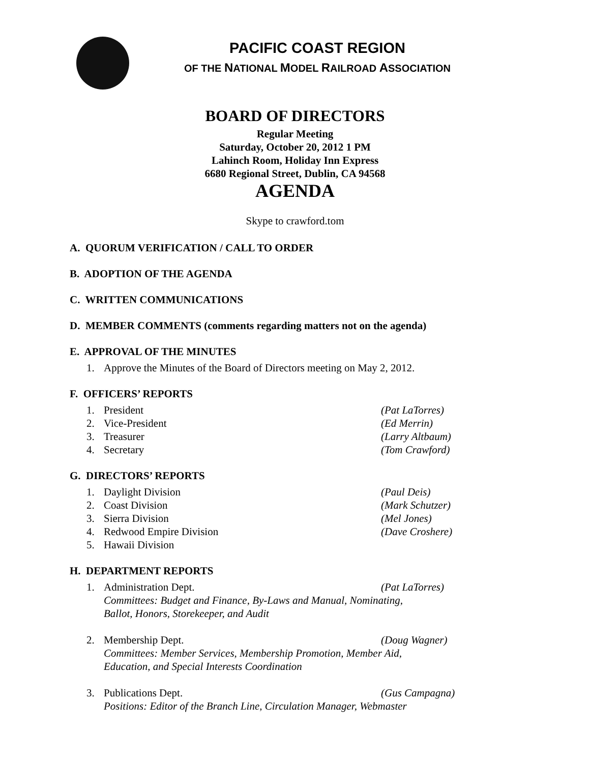PACIFIC COAST REGION
OF THE NATIONAL MODEL RAILROAD ASSOCIATION
BOARD OF DIRECTORS
Regular Meeting
Saturday, October 20, 2012 1 PM
Lahinch Room, Holiday Inn Express
6680 Regional Street, Dublin, CA 94568
AGENDA
Skype to crawford.tom
A. QUORUM VERIFICATION / CALL TO ORDER
B. ADOPTION OF THE AGENDA
C. WRITTEN COMMUNICATIONS
D. MEMBER COMMENTS (comments regarding matters not on the agenda)
E. APPROVAL OF THE MINUTES
1. Approve the Minutes of the Board of Directors meeting on May 2, 2012.
F. OFFICERS’ REPORTS
1. President (Pat LaTorres)
2. Vice-President (Ed Merrin)
3. Treasurer (Larry Altbaum)
4. Secretary (Tom Crawford)
G. DIRECTORS’ REPORTS
1. Daylight Division (Paul Deis)
2. Coast Division (Mark Schutzer)
3. Sierra Division (Mel Jones)
4. Redwood Empire Division (Dave Croshere)
5. Hawaii Division
H. DEPARTMENT REPORTS
1. Administration Dept. (Pat LaTorres)
Committees: Budget and Finance, By-Laws and Manual, Nominating,
Ballot, Honors, Storekeeper, and Audit
2. Membership Dept. (Doug Wagner)
Committees: Member Services, Membership Promotion, Member Aid,
Education, and Special Interests Coordination
3. Publications Dept. (Gus Campagna)
Positions: Editor of the Branch Line, Circulation Manager, Webmaster